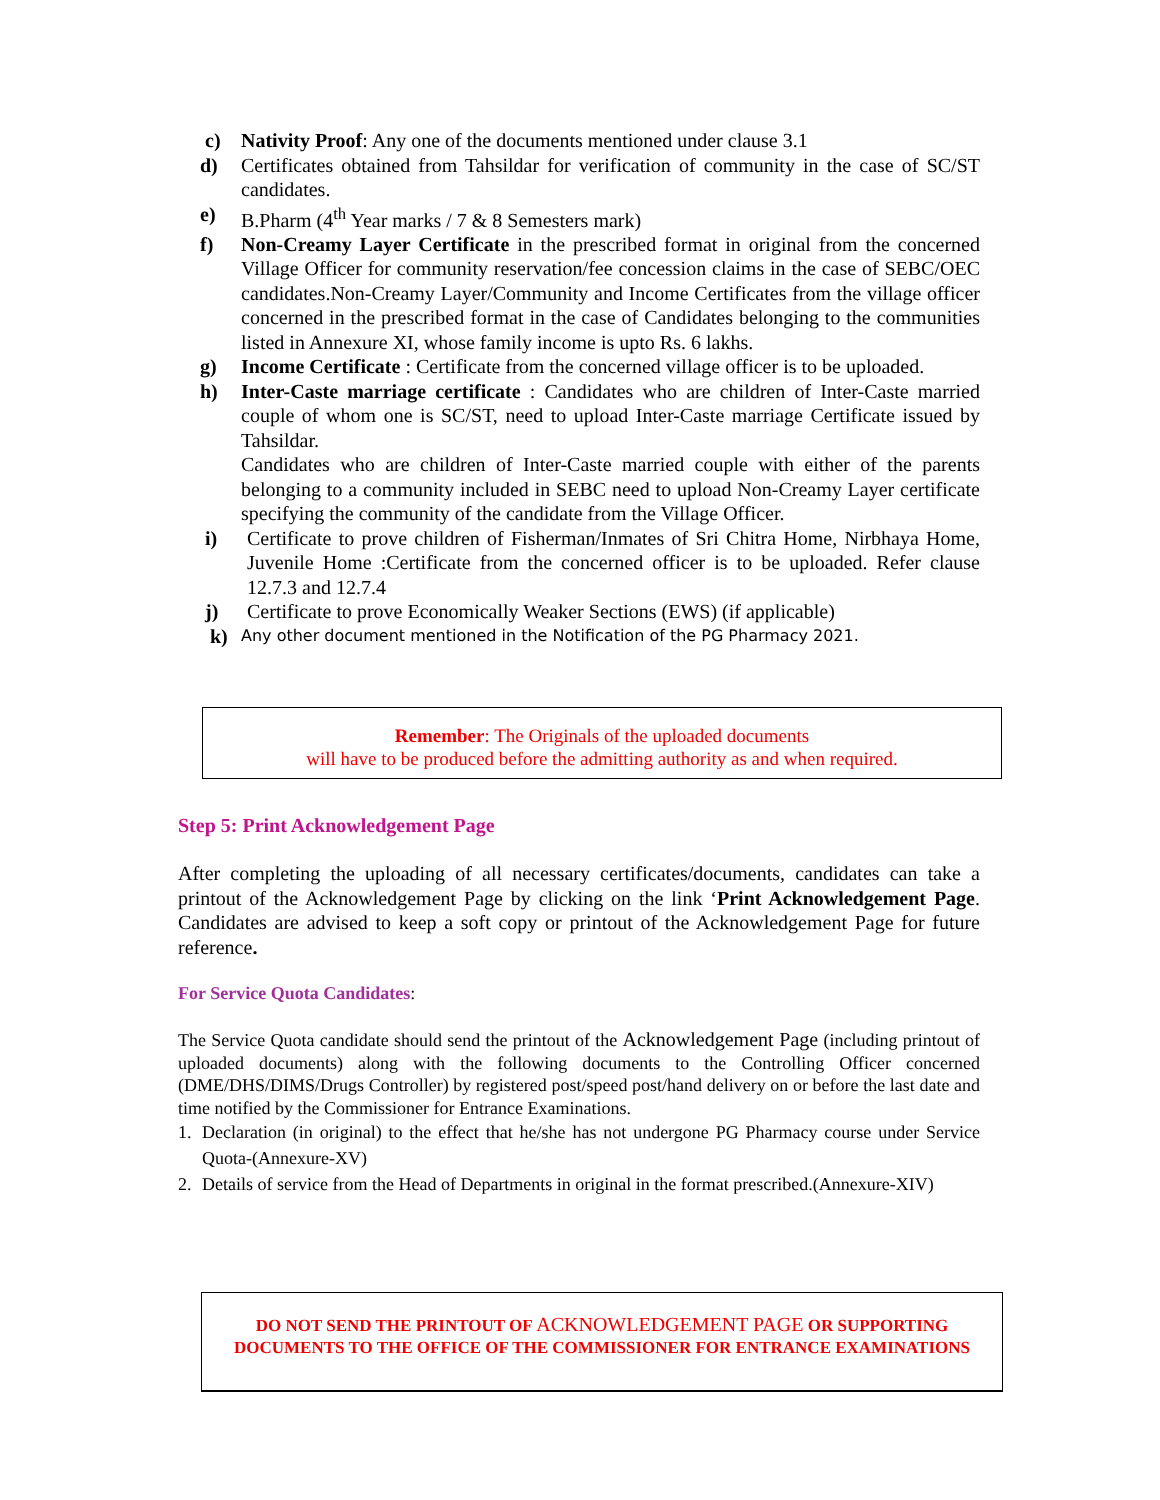c) Nativity Proof: Any one of the documents mentioned under clause 3.1
d) Certificates obtained from Tahsildar for verification of community in the case of SC/ST candidates.
e) B.Pharm (4<sup>th</sup> Year marks / 7 & 8 Semesters mark)
f) Non-Creamy Layer Certificate in the prescribed format in original from the concerned Village Officer for community reservation/fee concession claims in the case of SEBC/OEC candidates.Non-Creamy Layer/Community and Income Certificates from the village officer concerned in the prescribed format in the case of Candidates belonging to the communities listed in Annexure XI, whose family income is upto Rs. 6 lakhs.
g) Income Certificate : Certificate from the concerned village officer is to be uploaded.
h) Inter-Caste marriage certificate : Candidates who are children of Inter-Caste married couple of whom one is SC/ST, need to upload Inter-Caste marriage Certificate issued by Tahsildar.
Candidates who are children of Inter-Caste married couple with either of the parents belonging to a community included in SEBC need to upload Non-Creamy Layer certificate specifying the community of the candidate from the Village Officer.
i) Certificate to prove children of Fisherman/Inmates of Sri Chitra Home, Nirbhaya Home, Juvenile Home :Certificate from the concerned officer is to be uploaded. Refer clause 12.7.3 and 12.7.4
j) Certificate to prove Economically Weaker Sections (EWS) (if applicable)
k) Any other document mentioned in the Notification of the PG Pharmacy 2021.
Remember: The Originals of the uploaded documents
will have to be produced before the admitting authority as and when required.
Step 5: Print Acknowledgement Page
After completing the uploading of all necessary certificates/documents, candidates can take a printout of the Acknowledgement Page by clicking on the link ‘Print Acknowledgement Page. Candidates are advised to keep a soft copy or printout of the Acknowledgement Page for future reference.
For Service Quota Candidates:
The Service Quota candidate should send the printout of the Acknowledgement Page (including printout of uploaded documents) along with the following documents to the Controlling Officer concerned (DME/DHS/DIMS/Drugs Controller) by registered post/speed post/hand delivery on or before the last date and time notified by the Commissioner for Entrance Examinations.
1. Declaration (in original) to the effect that he/she has not undergone PG Pharmacy course under Service Quota-(Annexure-XV)
2. Details of service from the Head of Departments in original in the format prescribed.(Annexure-XIV)
DO NOT SEND THE PRINTOUT OF ACKNOWLEDGEMENT PAGE OR SUPPORTING
DOCUMENTS TO THE OFFICE OF THE COMMISSIONER FOR ENTRANCE EXAMINATIONS